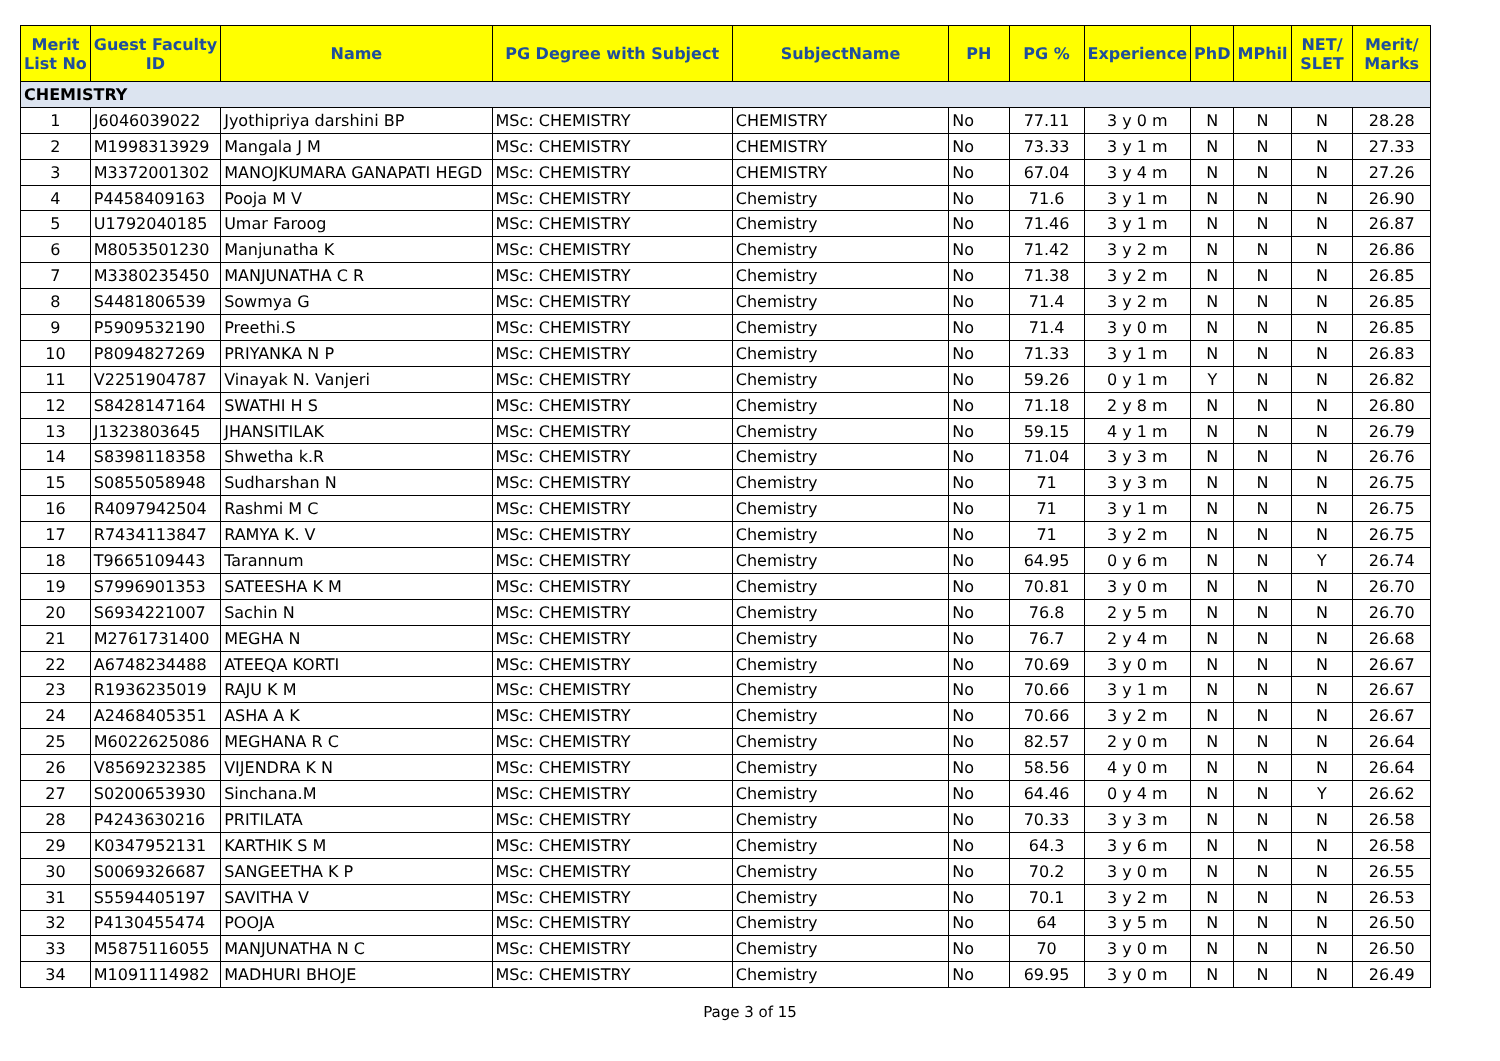| Merit List No | Guest Faculty ID | Name | PG Degree with Subject | SubjectName | PH | PG % | Experience | PhD | MPhil | NET/ SLET | Merit/ Marks |
| --- | --- | --- | --- | --- | --- | --- | --- | --- | --- | --- | --- |
| CHEMISTRY | | | | | | | | | | | |
| 1 | J6046039022 | Jyothipriya darshini BP | MSc: CHEMISTRY | CHEMISTRY | No | 77.11 | 3 y 0 m | N | N | N | 28.28 |
| 2 | M1998313929 | Mangala J M | MSc: CHEMISTRY | CHEMISTRY | No | 73.33 | 3 y 1 m | N | N | N | 27.33 |
| 3 | M3372001302 | MANOJKUMARA GANAPATI HEGD | MSc: CHEMISTRY | CHEMISTRY | No | 67.04 | 3 y 4 m | N | N | N | 27.26 |
| 4 | P4458409163 | Pooja M V | MSc: CHEMISTRY | Chemistry | No | 71.6 | 3 y 1 m | N | N | N | 26.90 |
| 5 | U1792040185 | Umar Faroog | MSc: CHEMISTRY | Chemistry | No | 71.46 | 3 y 1 m | N | N | N | 26.87 |
| 6 | M8053501230 | Manjunatha K | MSc: CHEMISTRY | Chemistry | No | 71.42 | 3 y 2 m | N | N | N | 26.86 |
| 7 | M3380235450 | MANJUNATHA C R | MSc: CHEMISTRY | Chemistry | No | 71.38 | 3 y 2 m | N | N | N | 26.85 |
| 8 | S4481806539 | Sowmya G | MSc: CHEMISTRY | Chemistry | No | 71.4 | 3 y 2 m | N | N | N | 26.85 |
| 9 | P5909532190 | Preethi.S | MSc: CHEMISTRY | Chemistry | No | 71.4 | 3 y 0 m | N | N | N | 26.85 |
| 10 | P8094827269 | PRIYANKA N P | MSc: CHEMISTRY | Chemistry | No | 71.33 | 3 y 1 m | N | N | N | 26.83 |
| 11 | V2251904787 | Vinayak N. Vanjeri | MSc: CHEMISTRY | Chemistry | No | 59.26 | 0 y 1 m | Y | N | N | 26.82 |
| 12 | S8428147164 | SWATHI H S | MSc: CHEMISTRY | Chemistry | No | 71.18 | 2 y 8 m | N | N | N | 26.80 |
| 13 | J1323803645 | JHANSITILAK | MSc: CHEMISTRY | Chemistry | No | 59.15 | 4 y 1 m | N | N | N | 26.79 |
| 14 | S8398118358 | Shwetha k.R | MSc: CHEMISTRY | Chemistry | No | 71.04 | 3 y 3 m | N | N | N | 26.76 |
| 15 | S0855058948 | Sudharshan N | MSc: CHEMISTRY | Chemistry | No | 71 | 3 y 3 m | N | N | N | 26.75 |
| 16 | R4097942504 | Rashmi M C | MSc: CHEMISTRY | Chemistry | No | 71 | 3 y 1 m | N | N | N | 26.75 |
| 17 | R7434113847 | RAMYA K. V | MSc: CHEMISTRY | Chemistry | No | 71 | 3 y 2 m | N | N | N | 26.75 |
| 18 | T9665109443 | Tarannum | MSc: CHEMISTRY | Chemistry | No | 64.95 | 0 y 6 m | N | N | Y | 26.74 |
| 19 | S7996901353 | SATEESHA K M | MSc: CHEMISTRY | Chemistry | No | 70.81 | 3 y 0 m | N | N | N | 26.70 |
| 20 | S6934221007 | Sachin N | MSc: CHEMISTRY | Chemistry | No | 76.8 | 2 y 5 m | N | N | N | 26.70 |
| 21 | M2761731400 | MEGHA N | MSc: CHEMISTRY | Chemistry | No | 76.7 | 2 y 4 m | N | N | N | 26.68 |
| 22 | A6748234488 | ATEEQA KORTI | MSc: CHEMISTRY | Chemistry | No | 70.69 | 3 y 0 m | N | N | N | 26.67 |
| 23 | R1936235019 | RAJU K M | MSc: CHEMISTRY | Chemistry | No | 70.66 | 3 y 1 m | N | N | N | 26.67 |
| 24 | A2468405351 | ASHA A K | MSc: CHEMISTRY | Chemistry | No | 70.66 | 3 y 2 m | N | N | N | 26.67 |
| 25 | M6022625086 | MEGHANA R C | MSc: CHEMISTRY | Chemistry | No | 82.57 | 2 y 0 m | N | N | N | 26.64 |
| 26 | V8569232385 | VIJENDRA K N | MSc: CHEMISTRY | Chemistry | No | 58.56 | 4 y 0 m | N | N | N | 26.64 |
| 27 | S0200653930 | Sinchana.M | MSc: CHEMISTRY | Chemistry | No | 64.46 | 0 y 4 m | N | N | Y | 26.62 |
| 28 | P4243630216 | PRITILATA | MSc: CHEMISTRY | Chemistry | No | 70.33 | 3 y 3 m | N | N | N | 26.58 |
| 29 | K0347952131 | KARTHIK S M | MSc: CHEMISTRY | Chemistry | No | 64.3 | 3 y 6 m | N | N | N | 26.58 |
| 30 | S0069326687 | SANGEETHA K P | MSc: CHEMISTRY | Chemistry | No | 70.2 | 3 y 0 m | N | N | N | 26.55 |
| 31 | S5594405197 | SAVITHA V | MSc: CHEMISTRY | Chemistry | No | 70.1 | 3 y 2 m | N | N | N | 26.53 |
| 32 | P4130455474 | POOJA | MSc: CHEMISTRY | Chemistry | No | 64 | 3 y 5 m | N | N | N | 26.50 |
| 33 | M5875116055 | MANJUNATHA N C | MSc: CHEMISTRY | Chemistry | No | 70 | 3 y 0 m | N | N | N | 26.50 |
| 34 | M1091114982 | MADHURI BHOJE | MSc: CHEMISTRY | Chemistry | No | 69.95 | 3 y 0 m | N | N | N | 26.49 |
Page 3 of 15